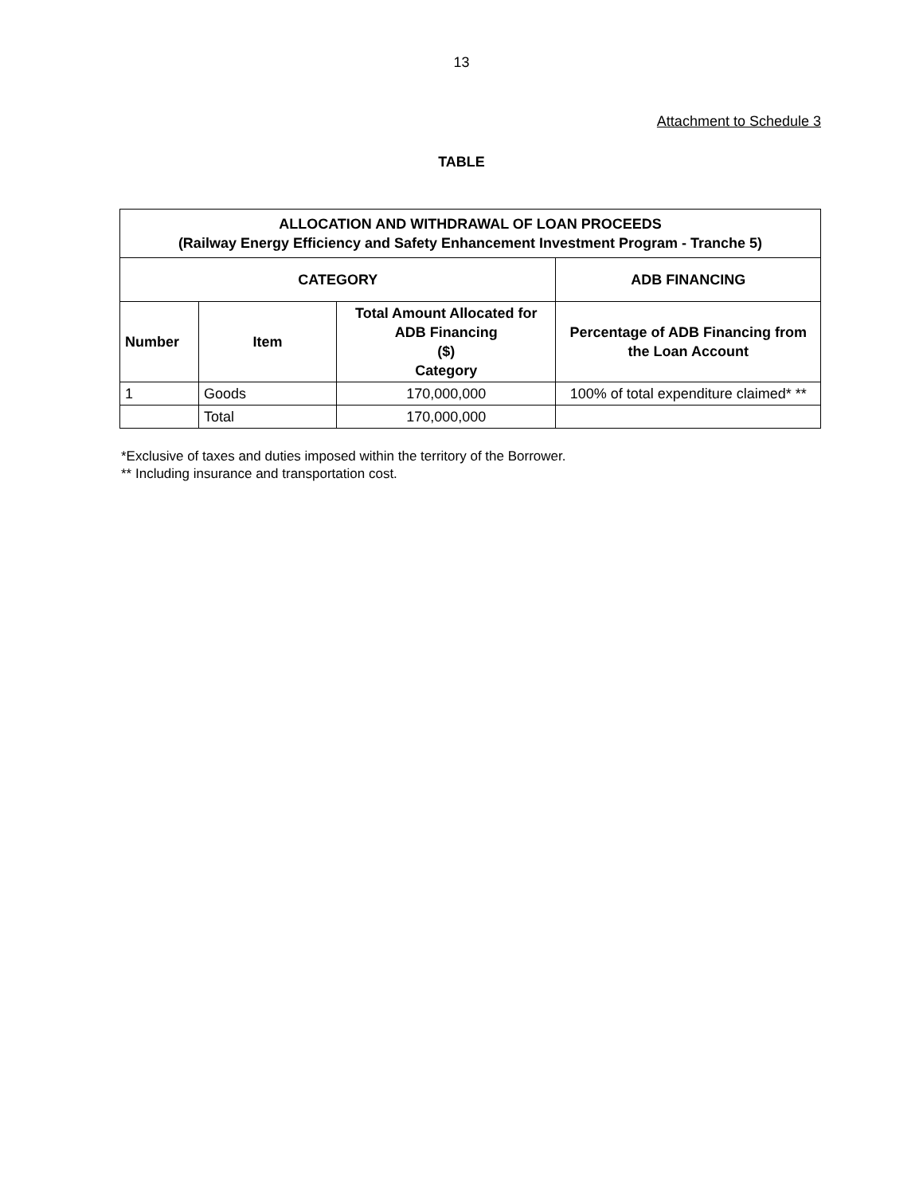13
Attachment to Schedule 3
TABLE
| ALLOCATION AND WITHDRAWAL OF LOAN PROCEEDS (Railway Energy Efficiency and Safety Enhancement Investment Program - Tranche 5) | | | |
| --- | --- | --- | --- |
| CATEGORY | | | ADB FINANCING |
| Number | Item | Total Amount Allocated for ADB Financing ($) Category | Percentage of ADB Financing from the Loan Account |
| 1 | Goods | 170,000,000 | 100% of total expenditure claimed* ** |
| | Total | 170,000,000 | |
*Exclusive of taxes and duties imposed within the territory of the Borrower.
** Including insurance and transportation cost.